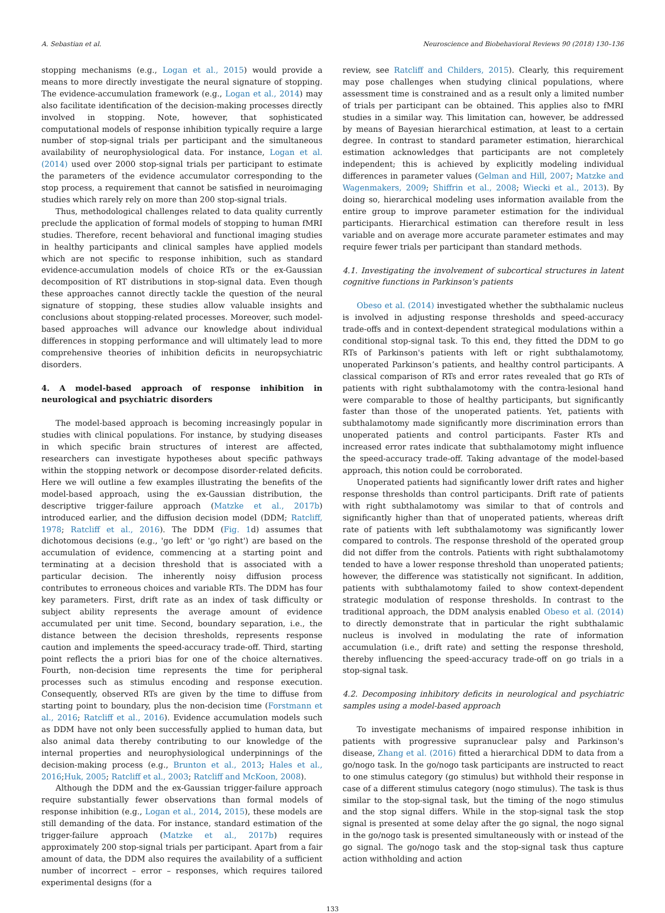A. Sebastian et al. Neuroscience and Biobehavioral Reviews 90 (2018) 130–136
stopping mechanisms (e.g., Logan et al., 2015) would provide a means to more directly investigate the neural signature of stopping. The evidence-accumulation framework (e.g., Logan et al., 2014) may also facilitate identification of the decision-making processes directly involved in stopping. Note, however, that sophisticated computational models of response inhibition typically require a large number of stop-signal trials per participant and the simultaneous availability of neurophysiological data. For instance, Logan et al. (2014) used over 2000 stop-signal trials per participant to estimate the parameters of the evidence accumulator corresponding to the stop process, a requirement that cannot be satisfied in neuroimaging studies which rarely rely on more than 200 stop-signal trials.
Thus, methodological challenges related to data quality currently preclude the application of formal models of stopping to human fMRI studies. Therefore, recent behavioral and functional imaging studies in healthy participants and clinical samples have applied models which are not specific to response inhibition, such as standard evidence-accumulation models of choice RTs or the ex-Gaussian decomposition of RT distributions in stop-signal data. Even though these approaches cannot directly tackle the question of the neural signature of stopping, these studies allow valuable insights and conclusions about stopping-related processes. Moreover, such model-based approaches will advance our knowledge about individual differences in stopping performance and will ultimately lead to more comprehensive theories of inhibition deficits in neuropsychiatric disorders.
4. A model-based approach of response inhibition in neurological and psychiatric disorders
The model-based approach is becoming increasingly popular in studies with clinical populations. For instance, by studying diseases in which specific brain structures of interest are affected, researchers can investigate hypotheses about specific pathways within the stopping network or decompose disorder-related deficits. Here we will outline a few examples illustrating the benefits of the model-based approach, using the ex-Gaussian distribution, the descriptive trigger-failure approach (Matzke et al., 2017b) introduced earlier, and the diffusion decision model (DDM; Ratcliff, 1978; Ratcliff et al., 2016). The DDM (Fig. 1d) assumes that dichotomous decisions (e.g., 'go left' or 'go right') are based on the accumulation of evidence, commencing at a starting point and terminating at a decision threshold that is associated with a particular decision. The inherently noisy diffusion process contributes to erroneous choices and variable RTs. The DDM has four key parameters. First, drift rate as an index of task difficulty or subject ability represents the average amount of evidence accumulated per unit time. Second, boundary separation, i.e., the distance between the decision thresholds, represents response caution and implements the speed-accuracy trade-off. Third, starting point reflects the a priori bias for one of the choice alternatives. Fourth, non-decision time represents the time for peripheral processes such as stimulus encoding and response execution. Consequently, observed RTs are given by the time to diffuse from starting point to boundary, plus the non-decision time (Forstmann et al., 2016; Ratcliff et al., 2016). Evidence accumulation models such as DDM have not only been successfully applied to human data, but also animal data thereby contributing to our knowledge of the internal properties and neurophysiological underpinnings of the decision-making process (e.g., Brunton et al., 2013; Hales et al., 2016;Huk, 2005; Ratcliff et al., 2003; Ratcliff and McKoon, 2008).
Although the DDM and the ex-Gaussian trigger-failure approach require substantially fewer observations than formal models of response inhibition (e.g., Logan et al., 2014, 2015), these models are still demanding of the data. For instance, standard estimation of the trigger-failure approach (Matzke et al., 2017b) requires approximately 200 stop-signal trials per participant. Apart from a fair amount of data, the DDM also requires the availability of a sufficient number of incorrect – error – responses, which requires tailored experimental designs (for a
review, see Ratcliff and Childers, 2015). Clearly, this requirement may pose challenges when studying clinical populations, where assessment time is constrained and as a result only a limited number of trials per participant can be obtained. This applies also to fMRI studies in a similar way. This limitation can, however, be addressed by means of Bayesian hierarchical estimation, at least to a certain degree. In contrast to standard parameter estimation, hierarchical estimation acknowledges that participants are not completely independent; this is achieved by explicitly modeling individual differences in parameter values (Gelman and Hill, 2007; Matzke and Wagenmakers, 2009; Shiffrin et al., 2008; Wiecki et al., 2013). By doing so, hierarchical modeling uses information available from the entire group to improve parameter estimation for the individual participants. Hierarchical estimation can therefore result in less variable and on average more accurate parameter estimates and may require fewer trials per participant than standard methods.
4.1. Investigating the involvement of subcortical structures in latent cognitive functions in Parkinson's patients
Obeso et al. (2014) investigated whether the subthalamic nucleus is involved in adjusting response thresholds and speed-accuracy trade-offs and in context-dependent strategical modulations within a conditional stop-signal task. To this end, they fitted the DDM to go RTs of Parkinson's patients with left or right subthalamotomy, unoperated Parkinson’s patients, and healthy control participants. A classical comparison of RTs and error rates revealed that go RTs of patients with right subthalamotomy with the contra-lesional hand were comparable to those of healthy participants, but significantly faster than those of the unoperated patients. Yet, patients with subthalamotomy made significantly more discrimination errors than unoperated patients and control participants. Faster RTs and increased error rates indicate that subthalamotomy might influence the speed-accuracy trade-off. Taking advantage of the model-based approach, this notion could be corroborated.
Unoperated patients had significantly lower drift rates and higher response thresholds than control participants. Drift rate of patients with right subthalamotomy was similar to that of controls and significantly higher than that of unoperated patients, whereas drift rate of patients with left subthalamotomy was significantly lower compared to controls. The response threshold of the operated group did not differ from the controls. Patients with right subthalamotomy tended to have a lower response threshold than unoperated patients; however, the difference was statistically not significant. In addition, patients with subthalamotomy failed to show context-dependent strategic modulation of response thresholds. In contrast to the traditional approach, the DDM analysis enabled Obeso et al. (2014) to directly demonstrate that in particular the right subthalamic nucleus is involved in modulating the rate of information accumulation (i.e., drift rate) and setting the response threshold, thereby influencing the speed-accuracy trade-off on go trials in a stop-signal task.
4.2. Decomposing inhibitory deficits in neurological and psychiatric samples using a model-based approach
To investigate mechanisms of impaired response inhibition in patients with progressive supranuclear palsy and Parkinson's disease, Zhang et al. (2016) fitted a hierarchical DDM to data from a go/nogo task. In the go/nogo task participants are instructed to react to one stimulus category (go stimulus) but withhold their response in case of a different stimulus category (nogo stimulus). The task is thus similar to the stop-signal task, but the timing of the nogo stimulus and the stop signal differs. While in the stop-signal task the stop signal is presented at some delay after the go signal, the nogo signal in the go/nogo task is presented simultaneously with or instead of the go signal. The go/nogo task and the stop-signal task thus capture action withholding and action
133